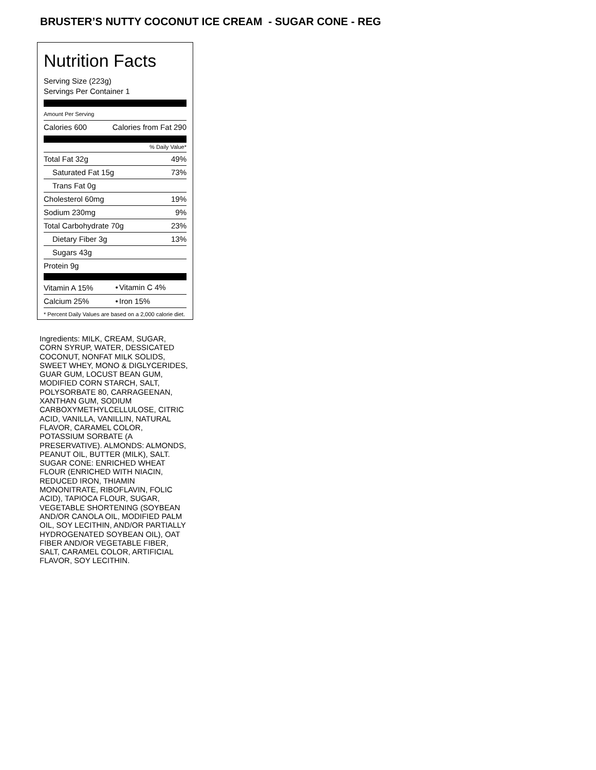BRUSTER’S NUTTY COCONUT ICE CREAM - SUGAR CONE - REG
Nutrition Facts
Serving Size (223g)
Servings Per Container 1
Amount Per Serving
| Calories 600 | Calories from Fat 290 |
% Daily Value*
| Total Fat 32g | 49% |
| Saturated Fat 15g | 73% |
| Trans Fat 0g | |
| Cholesterol 60mg | 19% |
| Sodium 230mg | 9% |
| Total Carbohydrate 70g | 23% |
| Dietary Fiber 3g | 13% |
| Sugars 43g | |
| Protein 9g | |
| Vitamin A 15% | • | Vitamin C 4% |
| Calcium 25% | • | Iron 15% |
* Percent Daily Values are based on a 2,000 calorie diet.
Ingredients: MILK, CREAM, SUGAR, CORN SYRUP, WATER, DESSICATED COCONUT, NONFAT MILK SOLIDS, SWEET WHEY, MONO & DIGLYCERIDES, GUAR GUM, LOCUST BEAN GUM, MODIFIED CORN STARCH, SALT, POLYSORBATE 80, CARRAGEENAN, XANTHAN GUM, SODIUM CARBOXYMETHYLCELLULOSE, CITRIC ACID, VANILLA, VANILLIN, NATURAL FLAVOR, CARAMEL COLOR, POTASSIUM SORBATE (A PRESERVATIVE). ALMONDS: ALMONDS, PEANUT OIL, BUTTER (MILK), SALT. SUGAR CONE: ENRICHED WHEAT FLOUR (ENRICHED WITH NIACIN, REDUCED IRON, THIAMIN MONONITRATE, RIBOFLAVIN, FOLIC ACID), TAPIOCA FLOUR, SUGAR, VEGETABLE SHORTENING (SOYBEAN AND/OR CANOLA OIL, MODIFIED PALM OIL, SOY LECITHIN, AND/OR PARTIALLY HYDROGENATED SOYBEAN OIL), OAT FIBER AND/OR VEGETABLE FIBER, SALT, CARAMEL COLOR, ARTIFICIAL FLAVOR, SOY LECITHIN.